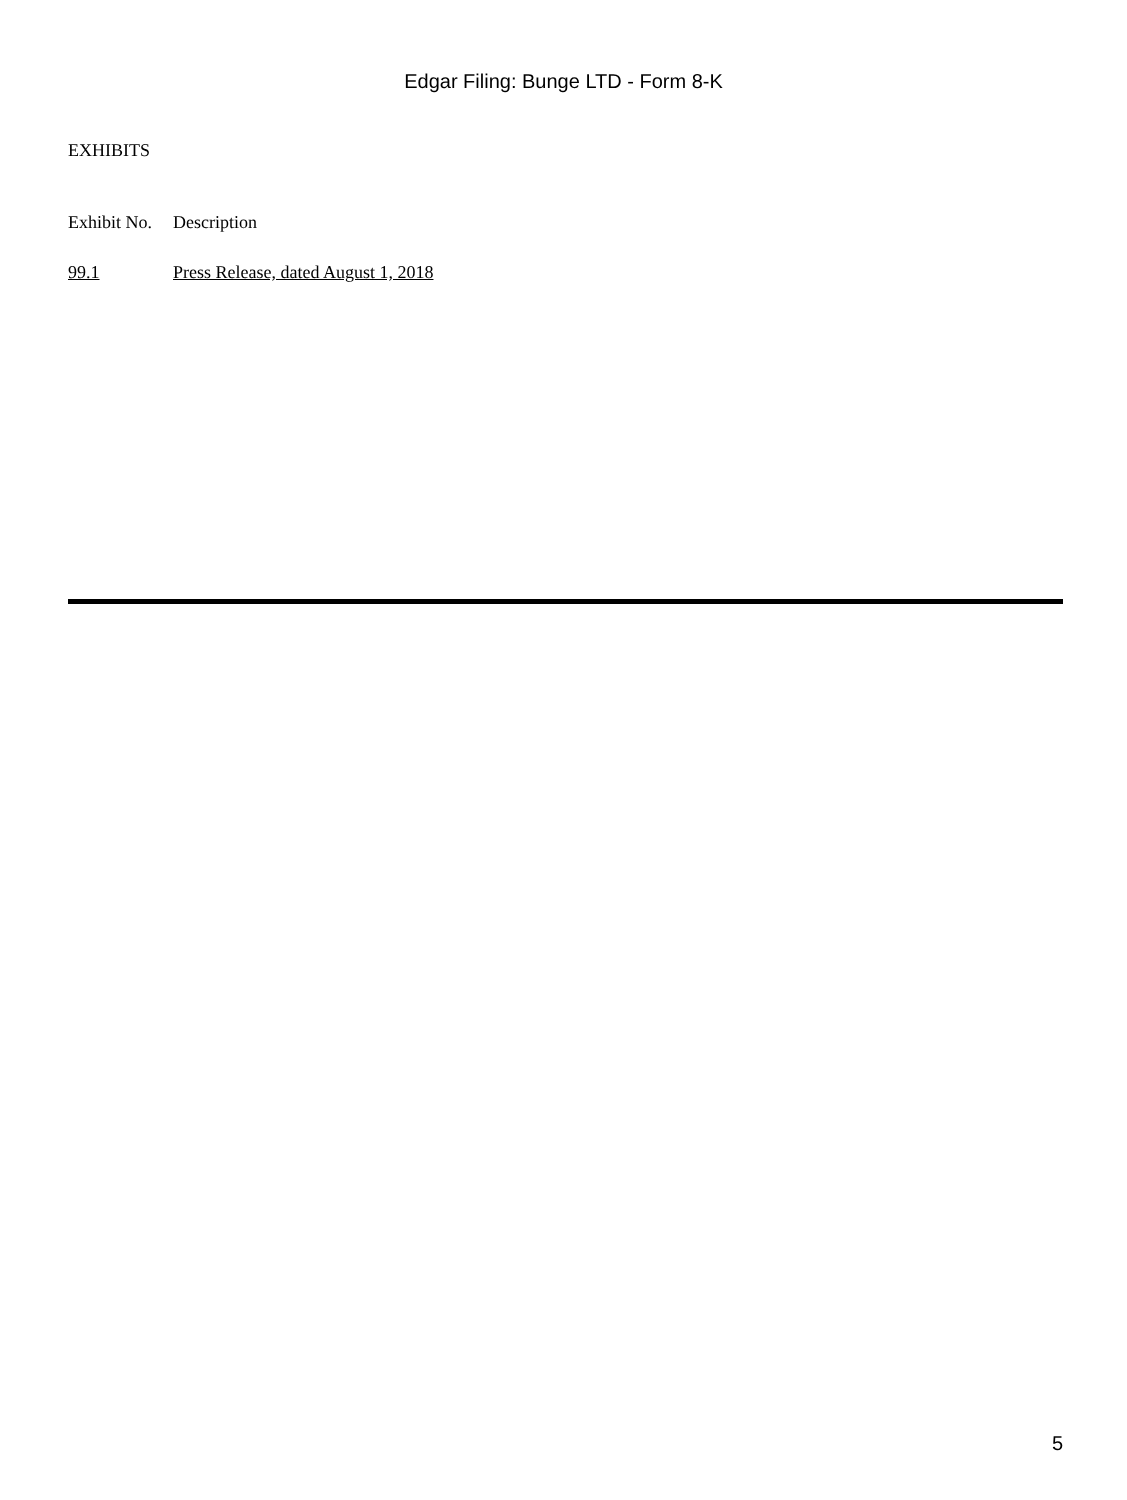Edgar Filing: Bunge LTD - Form 8-K
EXHIBITS
| Exhibit No. | Description |
| 99.1 | Press Release, dated August 1, 2018 |
5